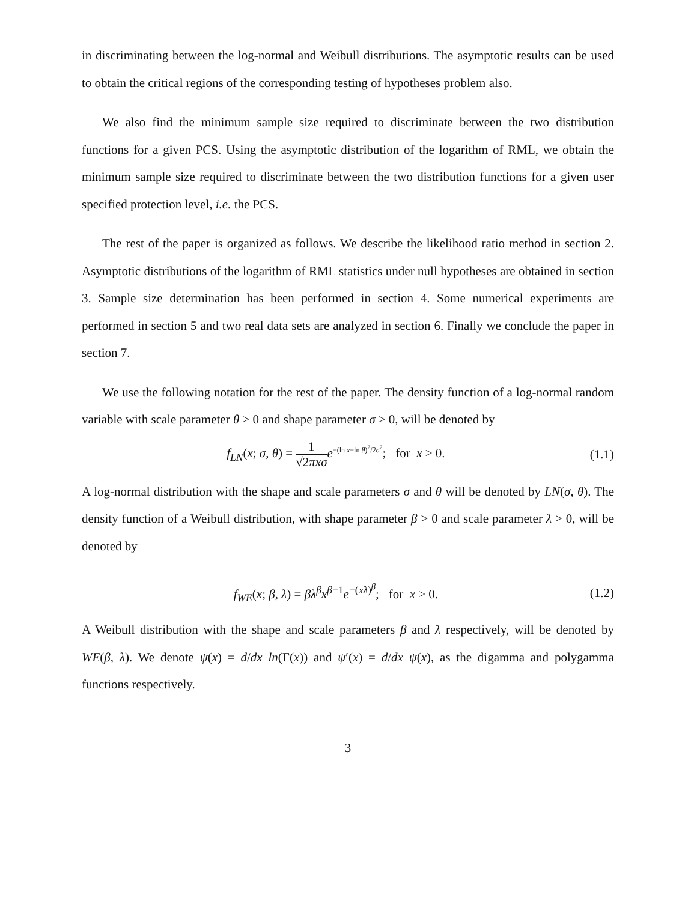in discriminating between the log-normal and Weibull distributions. The asymptotic results can be used to obtain the critical regions of the corresponding testing of hypotheses problem also.
We also find the minimum sample size required to discriminate between the two distribution functions for a given PCS. Using the asymptotic distribution of the logarithm of RML, we obtain the minimum sample size required to discriminate between the two distribution functions for a given user specified protection level, i.e. the PCS.
The rest of the paper is organized as follows. We describe the likelihood ratio method in section 2. Asymptotic distributions of the logarithm of RML statistics under null hypotheses are obtained in section 3. Sample size determination has been performed in section 4. Some numerical experiments are performed in section 5 and two real data sets are analyzed in section 6. Finally we conclude the paper in section 7.
We use the following notation for the rest of the paper. The density function of a log-normal random variable with scale parameter θ > 0 and shape parameter σ > 0, will be denoted by
f<sub>LN</sub>(x; σ, θ) = 1 √2πxσ e<sup>−(ln x−ln θ)<sup>2</sup>/2σ<sup>2</sup></sup>; for x > 0. (1.1)
A log-normal distribution with the shape and scale parameters σ and θ will be denoted by LN(σ, θ). The density function of a Weibull distribution, with shape parameter β > 0 and scale parameter λ > 0, will be denoted by
f<sub>WE</sub>(x; β, λ) = βλ<sup>β</sup>x<sup>β−1</sup>e<sup>−(xλ)<sup>β</sup></sup>; for x > 0. (1.2)
A Weibull distribution with the shape and scale parameters β and λ respectively, will be denoted by WE(β, λ). We denote ψ(x) = d/dx ln(Γ(x)) and ψ′(x) = d/dx ψ(x), as the digamma and polygamma functions respectively.
3